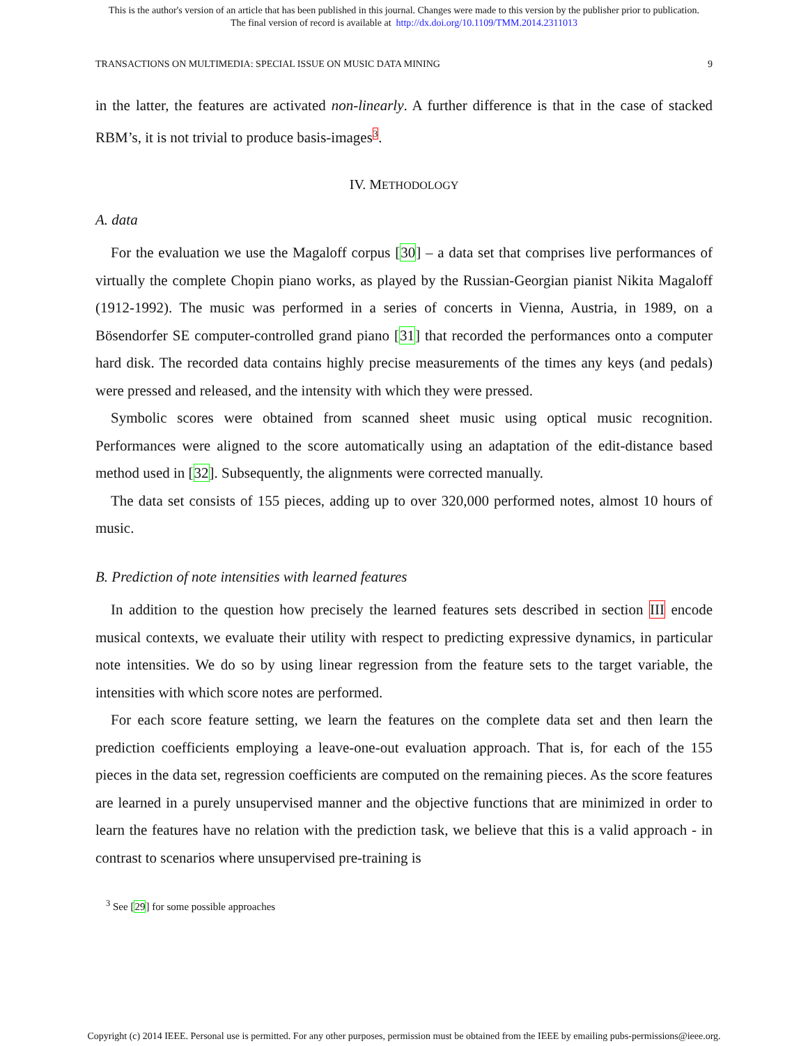This is the author's version of an article that has been published in this journal. Changes were made to this version by the publisher prior to publication.
The final version of record is available at http://dx.doi.org/10.1109/TMM.2014.2311013
TRANSACTIONS ON MULTIMEDIA: SPECIAL ISSUE ON MUSIC DATA MINING 9
in the latter, the features are activated non-linearly. A further difference is that in the case of stacked RBM’s, it is not trivial to produce basis-images<sup>3</sup>.
IV. METHODOLOGY
A. data
For the evaluation we use the Magaloff corpus [30] – a data set that comprises live performances of virtually the complete Chopin piano works, as played by the Russian-Georgian pianist Nikita Magaloff (1912-1992). The music was performed in a series of concerts in Vienna, Austria, in 1989, on a Bösendorfer SE computer-controlled grand piano [31] that recorded the performances onto a computer hard disk. The recorded data contains highly precise measurements of the times any keys (and pedals) were pressed and released, and the intensity with which they were pressed.
Symbolic scores were obtained from scanned sheet music using optical music recognition. Performances were aligned to the score automatically using an adaptation of the edit-distance based method used in [32]. Subsequently, the alignments were corrected manually.
The data set consists of 155 pieces, adding up to over 320,000 performed notes, almost 10 hours of music.
B. Prediction of note intensities with learned features
In addition to the question how precisely the learned features sets described in section III encode musical contexts, we evaluate their utility with respect to predicting expressive dynamics, in particular note intensities. We do so by using linear regression from the feature sets to the target variable, the intensities with which score notes are performed.
For each score feature setting, we learn the features on the complete data set and then learn the prediction coefficients employing a leave-one-out evaluation approach. That is, for each of the 155 pieces in the data set, regression coefficients are computed on the remaining pieces. As the score features are learned in a purely unsupervised manner and the objective functions that are minimized in order to learn the features have no relation with the prediction task, we believe that this is a valid approach - in contrast to scenarios where unsupervised pre-training is
<sup>3</sup> See [29] for some possible approaches
Copyright (c) 2014 IEEE. Personal use is permitted. For any other purposes, permission must be obtained from the IEEE by emailing pubs-permissions@ieee.org.